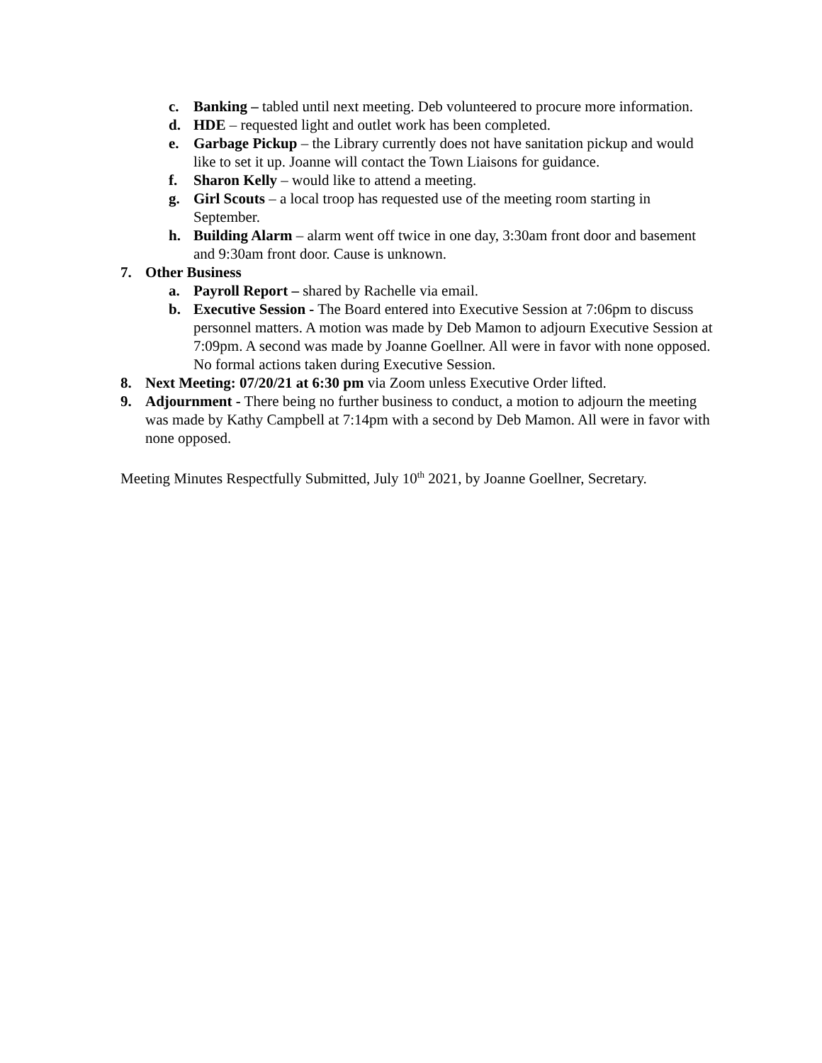c. Banking – tabled until next meeting. Deb volunteered to procure more information.
d. HDE – requested light and outlet work has been completed.
e. Garbage Pickup – the Library currently does not have sanitation pickup and would like to set it up. Joanne will contact the Town Liaisons for guidance.
f. Sharon Kelly – would like to attend a meeting.
g. Girl Scouts – a local troop has requested use of the meeting room starting in September.
h. Building Alarm – alarm went off twice in one day, 3:30am front door and basement and 9:30am front door. Cause is unknown.
7. Other Business
a. Payroll Report – shared by Rachelle via email.
b. Executive Session - The Board entered into Executive Session at 7:06pm to discuss personnel matters. A motion was made by Deb Mamon to adjourn Executive Session at 7:09pm. A second was made by Joanne Goellner. All were in favor with none opposed. No formal actions taken during Executive Session.
8. Next Meeting: 07/20/21 at 6:30 pm via Zoom unless Executive Order lifted.
9. Adjournment - There being no further business to conduct, a motion to adjourn the meeting was made by Kathy Campbell at 7:14pm with a second by Deb Mamon. All were in favor with none opposed.
Meeting Minutes Respectfully Submitted, July 10<sup>th</sup> 2021, by Joanne Goellner, Secretary.